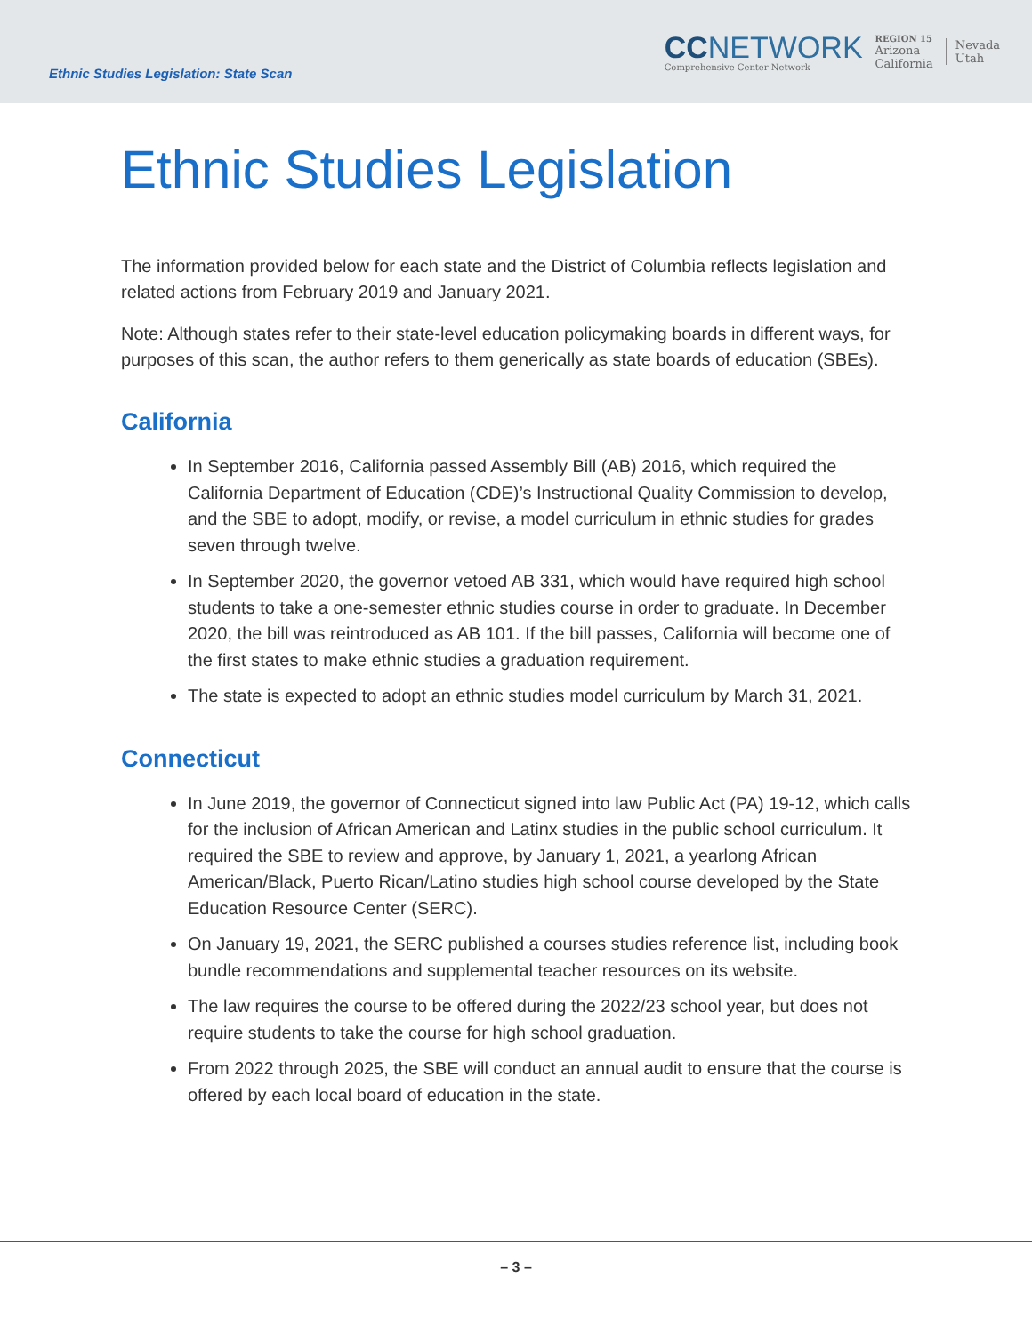Ethnic Studies Legislation: State Scan
CCNETWORK
Comprehensive Center Network
REGION 15
Arizona
California
Nevada
Utah
Ethnic Studies Legislation
The information provided below for each state and the District of Columbia reflects legislation and related actions from February 2019 and January 2021.
Note: Although states refer to their state-level education policymaking boards in different ways, for purposes of this scan, the author refers to them generically as state boards of education (SBEs).
California
In September 2016, California passed Assembly Bill (AB) 2016, which required the California Department of Education (CDE)’s Instructional Quality Commission to develop, and the SBE to adopt, modify, or revise, a model curriculum in ethnic studies for grades seven through twelve.
In September 2020, the governor vetoed AB 331, which would have required high school students to take a one-semester ethnic studies course in order to graduate. In December 2020, the bill was reintroduced as AB 101. If the bill passes, California will become one of the first states to make ethnic studies a graduation requirement.
The state is expected to adopt an ethnic studies model curriculum by March 31, 2021.
Connecticut
In June 2019, the governor of Connecticut signed into law Public Act (PA) 19-12, which calls for the inclusion of African American and Latinx studies in the public school curriculum. It required the SBE to review and approve, by January 1, 2021, a yearlong African American/Black, Puerto Rican/Latino studies high school course developed by the State Education Resource Center (SERC).
On January 19, 2021, the SERC published a courses studies reference list, including book bundle recommendations and supplemental teacher resources on its website.
The law requires the course to be offered during the 2022/23 school year, but does not require students to take the course for high school graduation.
From 2022 through 2025, the SBE will conduct an annual audit to ensure that the course is offered by each local board of education in the state.
– 3 –